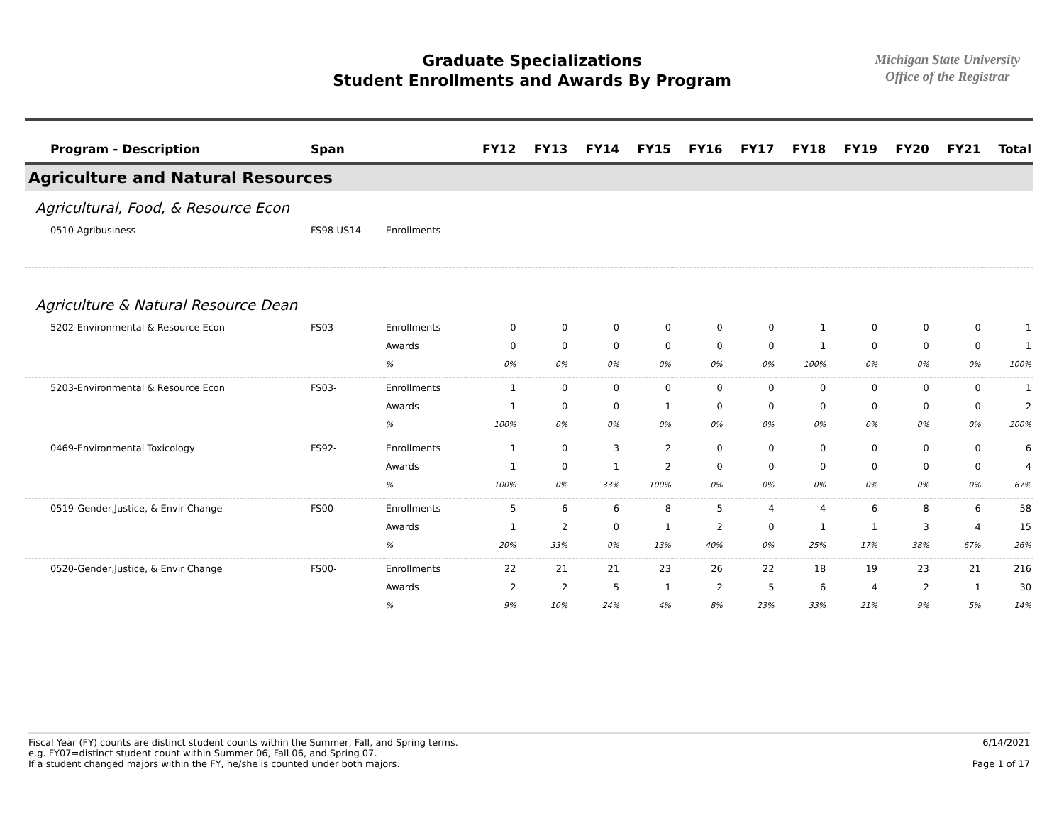Graduate Specializations
Student Enrollments and Awards By Program
Michigan State University
Office of the Registrar
| Program - Description | Span | | FY12 | FY13 | FY14 | FY15 | FY16 | FY17 | FY18 | FY19 | FY20 | FY21 | Total |
| --- | --- | --- | --- | --- | --- | --- | --- | --- | --- | --- | --- | --- | --- |
| Agriculture and Natural Resources | | | | | | | | | | | | | |
| Agricultural, Food, & Resource Econ | | | | | | | | | | | | | |
| 0510-Agribusiness | FS98-US14 | Enrollments | | | | | | | | | | | |
| Agriculture & Natural Resource Dean | | | | | | | | | | | | | |
| 5202-Environmental & Resource Econ | FS03- | Enrollments | 0 | 0 | 0 | 0 | 0 | 0 | 1 | 0 | 0 | 0 | 1 |
| | | Awards | 0 | 0 | 0 | 0 | 0 | 0 | 1 | 0 | 0 | 0 | 1 |
| | | % | 0% | 0% | 0% | 0% | 0% | 0% | 100% | 0% | 0% | 0% | 100% |
| 5203-Environmental & Resource Econ | FS03- | Enrollments | 1 | 0 | 0 | 0 | 0 | 0 | 0 | 0 | 0 | 0 | 1 |
| | | Awards | 1 | 0 | 0 | 1 | 0 | 0 | 0 | 0 | 0 | 0 | 2 |
| | | % | 100% | 0% | 0% | 0% | 0% | 0% | 0% | 0% | 0% | 0% | 200% |
| 0469-Environmental Toxicology | FS92- | Enrollments | 1 | 0 | 3 | 2 | 0 | 0 | 0 | 0 | 0 | 0 | 6 |
| | | Awards | 1 | 0 | 1 | 2 | 0 | 0 | 0 | 0 | 0 | 0 | 4 |
| | | % | 100% | 0% | 33% | 100% | 0% | 0% | 0% | 0% | 0% | 0% | 67% |
| 0519-Gender,Justice, & Envir Change | FS00- | Enrollments | 5 | 6 | 6 | 8 | 5 | 4 | 4 | 6 | 8 | 6 | 58 |
| | | Awards | 1 | 2 | 0 | 1 | 2 | 0 | 1 | 1 | 3 | 4 | 15 |
| | | % | 20% | 33% | 0% | 13% | 40% | 0% | 25% | 17% | 38% | 67% | 26% |
| 0520-Gender,Justice, & Envir Change | FS00- | Enrollments | 22 | 21 | 21 | 23 | 26 | 22 | 18 | 19 | 23 | 21 | 216 |
| | | Awards | 2 | 2 | 5 | 1 | 2 | 5 | 6 | 4 | 2 | 1 | 30 |
| | | % | 9% | 10% | 24% | 4% | 8% | 23% | 33% | 21% | 9% | 5% | 14% |
Fiscal Year (FY) counts are distinct student counts within the Summer, Fall, and Spring terms.
e.g. FY07=distinct student count within Summer 06, Fall 06, and Spring 07.
If a student changed majors within the FY, he/she is counted under both majors.
6/14/2021
Page 1 of 17